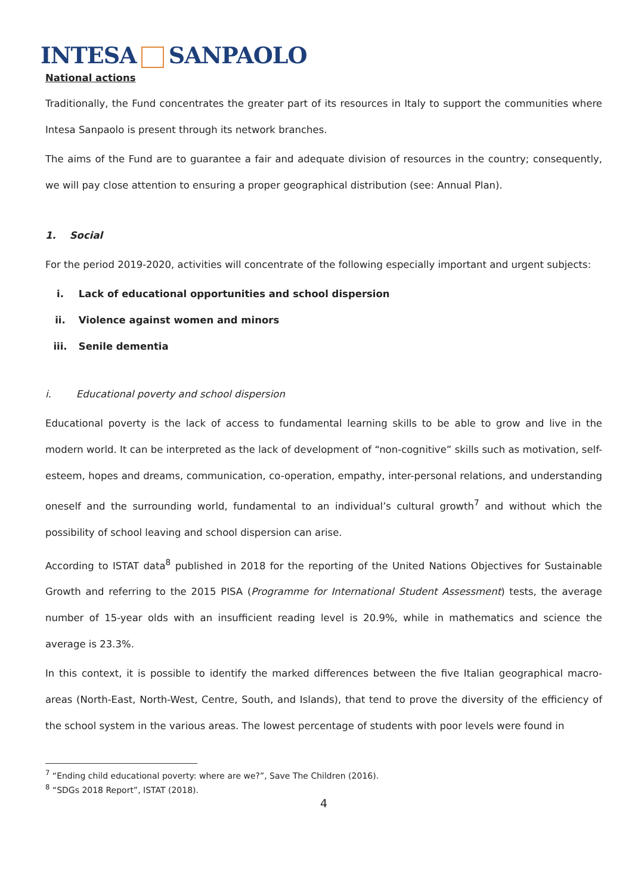INTESA SANPAOLO
National actions
Traditionally, the Fund concentrates the greater part of its resources in Italy to support the communities where Intesa Sanpaolo is present through its network branches.
The aims of the Fund are to guarantee a fair and adequate division of resources in the country; consequently, we will pay close attention to ensuring a proper geographical distribution (see: Annual Plan).
1. Social
For the period 2019-2020, activities will concentrate of the following especially important and urgent subjects:
i. Lack of educational opportunities and school dispersion
ii. Violence against women and minors
iii. Senile dementia
i. Educational poverty and school dispersion
Educational poverty is the lack of access to fundamental learning skills to be able to grow and live in the modern world. It can be interpreted as the lack of development of “non-cognitive” skills such as motivation, self-esteem, hopes and dreams, communication, co-operation, empathy, inter-personal relations, and understanding oneself and the surrounding world, fundamental to an individual’s cultural growth<sup>7</sup> and without which the possibility of school leaving and school dispersion can arise.
According to ISTAT data<sup>8</sup> published in 2018 for the reporting of the United Nations Objectives for Sustainable Growth and referring to the 2015 PISA (Programme for International Student Assessment) tests, the average number of 15-year olds with an insufficient reading level is 20.9%, while in mathematics and science the average is 23.3%.
In this context, it is possible to identify the marked differences between the five Italian geographical macro-areas (North-East, North-West, Centre, South, and Islands), that tend to prove the diversity of the efficiency of the school system in the various areas. The lowest percentage of students with poor levels were found in
<sup>7</sup> “Ending child educational poverty: where are we?”, Save The Children (2016).
<sup>8</sup> “SDGs 2018 Report”, ISTAT (2018).
4